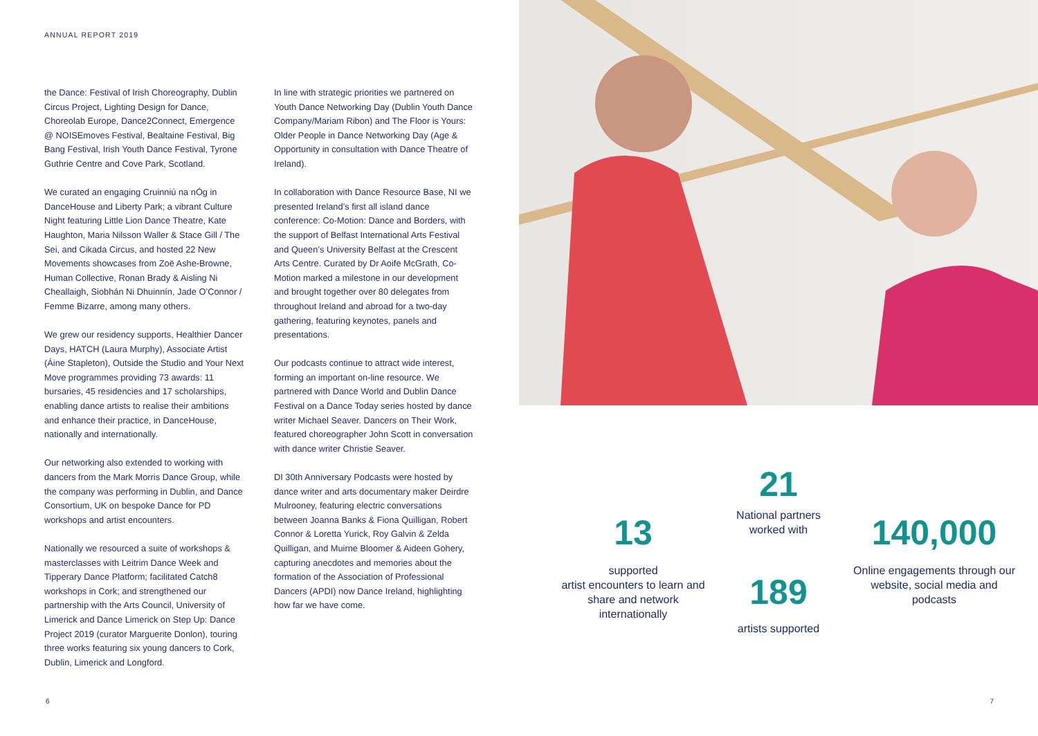ANNUAL REPORT 2019
the Dance: Festival of Irish Choreography, Dublin Circus Project, Lighting Design for Dance, Choreolab Europe, Dance2Connect, Emergence @ NOISEmoves Festival, Bealtaine Festival, Big Bang Festival, Irish Youth Dance Festival, Tyrone Guthrie Centre and Cove Park, Scotland.
We curated an engaging Cruinniú na nÓg in DanceHouse and Liberty Park; a vibrant Culture Night featuring Little Lion Dance Theatre, Kate Haughton, Maria Nilsson Waller & Stace Gill / The Sei, and Cikada Circus, and hosted 22 New Movements showcases from Zoë Ashe-Browne, Human Collective, Ronan Brady & Aisling Ni Cheallaigh, Siobhán Ni Dhuinnín, Jade O’Connor / Femme Bizarre, among many others.
We grew our residency supports, Healthier Dancer Days, HATCH (Laura Murphy), Associate Artist (Áine Stapleton), Outside the Studio and Your Next Move programmes providing 73 awards: 11 bursaries, 45 residencies and 17 scholarships, enabling dance artists to realise their ambitions and enhance their practice, in DanceHouse, nationally and internationally.
Our networking also extended to working with dancers from the Mark Morris Dance Group, while the company was performing in Dublin, and Dance Consortium, UK on bespoke Dance for PD workshops and artist encounters.
Nationally we resourced a suite of workshops & masterclasses with Leitrim Dance Week and Tipperary Dance Platform; facilitated Catch8 workshops in Cork; and strengthened our partnership with the Arts Council, University of Limerick and Dance Limerick on Step Up: Dance Project 2019 (curator Marguerite Donlon), touring three works featuring six young dancers to Cork, Dublin, Limerick and Longford.
In line with strategic priorities we partnered on Youth Dance Networking Day (Dublin Youth Dance Company/Mariam Ribon) and The Floor is Yours: Older People in Dance Networking Day (Age & Opportunity in consultation with Dance Theatre of Ireland).
In collaboration with Dance Resource Base, NI we presented Ireland’s first all island dance conference: Co-Motion: Dance and Borders, with the support of Belfast International Arts Festival and Queen’s University Belfast at the Crescent Arts Centre. Curated by Dr Aoife McGrath, Co-Motion marked a milestone in our development and brought together over 80 delegates from throughout Ireland and abroad for a two-day gathering, featuring keynotes, panels and presentations.
Our podcasts continue to attract wide interest, forming an important on-line resource. We partnered with Dance World and Dublin Dance Festival on a Dance Today series hosted by dance writer Michael Seaver. Dancers on Their Work, featured choreographer John Scott in conversation with dance writer Christie Seaver.
DI 30th Anniversary Podcasts were hosted by dance writer and arts documentary maker Deirdre Mulrooney, featuring electric conversations between Joanna Banks & Fiona Quilligan, Robert Connor & Loretta Yurick, Roy Galvin & Zelda Quilligan, and Muirne Bloomer & Aideen Gohery, capturing anecdotes and memories about the formation of the Association of Professional Dancers (APDI) now Dance Ireland, highlighting how far we have come.
6
13
supported
artist encounters to learn and share and network internationally
21
National partners
worked with
189
artists supported
140,000
Online engagements through our website, social media and podcasts
7